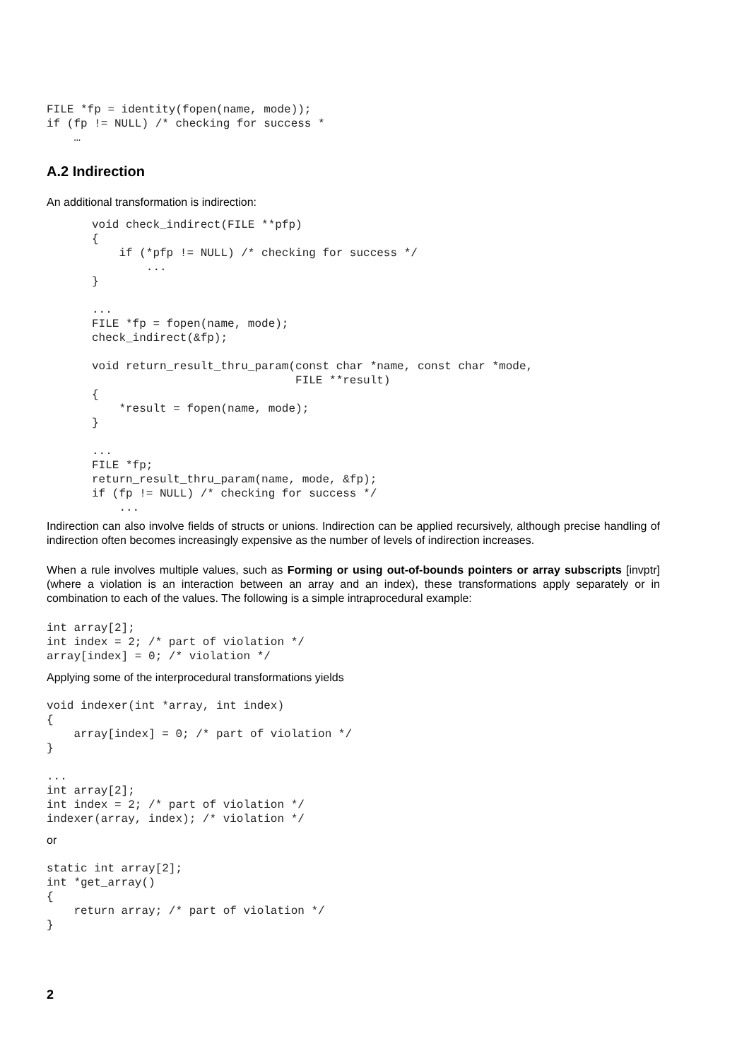FILE *fp = identity(fopen(name, mode));
if (fp != NULL) /* checking for success *
    …
A.2 Indirection
An additional transformation is indirection:
void check_indirect(FILE **pfp)
{
    if (*pfp != NULL) /* checking for success */
        ...
}

...
FILE *fp = fopen(name, mode);
check_indirect(&fp);

void return_result_thru_param(const char *name, const char *mode,
                              FILE **result)
{
    *result = fopen(name, mode);
}

...
FILE *fp;
return_result_thru_param(name, mode, &fp);
if (fp != NULL) /* checking for success */
    ...
Indirection can also involve fields of structs or unions. Indirection can be applied recursively, although precise handling of indirection often becomes increasingly expensive as the number of levels of indirection increases.
When a rule involves multiple values, such as Forming or using out-of-bounds pointers or array subscripts [invptr] (where a violation is an interaction between an array and an index), these transformations apply separately or in combination to each of the values. The following is a simple intraprocedural example:
int array[2];
int index = 2; /* part of violation */
array[index] = 0; /* violation */
Applying some of the interprocedural transformations yields
void indexer(int *array, int index)
{
    array[index] = 0; /* part of violation */
}

...
int array[2];
int index = 2; /* part of violation */
indexer(array, index); /* violation */
or
static int array[2];
int *get_array()
{
    return array; /* part of violation */
}
2